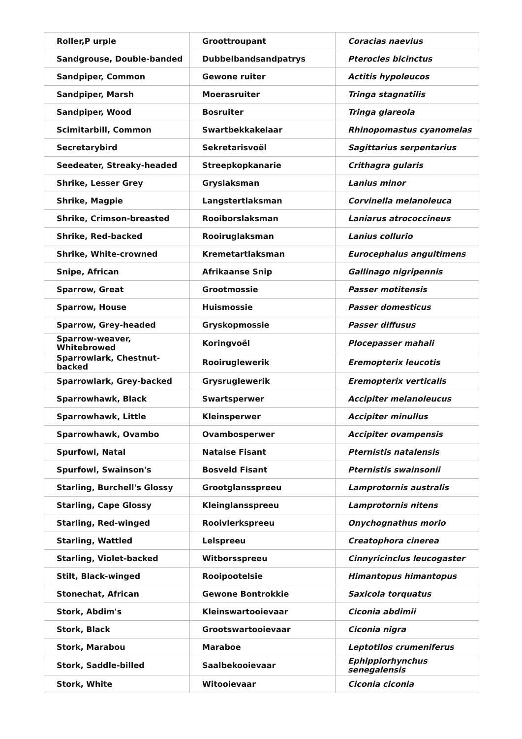| Roller,P urple | Groottroupant | Coracias naevius |
| Sandgrouse, Double-banded | Dubbelbandsandpatrys | Pterocles bicinctus |
| Sandpiper, Common | Gewone ruiter | Actitis hypoleucos |
| Sandpiper, Marsh | Moerasruiter | Tringa stagnatilis |
| Sandpiper, Wood | Bosruiter | Tringa glareola |
| Scimitarbill, Common | Swartbekkakelaar | Rhinopomastus cyanomelas |
| Secretarybird | Sekretarisvoël | Sagittarius serpentarius |
| Seedeater, Streaky-headed | Streepkopkanarie | Crithagra gularis |
| Shrike, Lesser Grey | Gryslaksman | Lanius minor |
| Shrike, Magpie | Langstertlaksman | Corvinella melanoleuca |
| Shrike, Crimson-breasted | Rooiborslaksman | Laniarus atrococcineus |
| Shrike, Red-backed | Rooiruglaksman | Lanius collurio |
| Shrike, White-crowned | Kremetartlaksman | Eurocephalus anguitimens |
| Snipe, African | Afrikaanse Snip | Gallinago nigripennis |
| Sparrow, Great | Grootmossie | Passer motitensis |
| Sparrow, House | Huismossie | Passer domesticus |
| Sparrow, Grey-headed | Gryskopmossie | Passer diffusus |
| Sparrow-weaver, Whitebrowed | Koringvoël | Plocepasser mahali |
| Sparrowlark, Chestnut-backed | Rooiruglewerik | Eremopterix leucotis |
| Sparrowlark, Grey-backed | Grysruglewerik | Eremopterix verticalis |
| Sparrowhawk, Black | Swartsperwer | Accipiter melanoleucus |
| Sparrowhawk, Little | Kleinsperwer | Accipiter minullus |
| Sparrowhawk, Ovambo | Ovambosperwer | Accipiter ovampensis |
| Spurfowl, Natal | Natalse Fisant | Pternistis natalensis |
| Spurfowl, Swainson's | Bosveld Fisant | Pternistis swainsonii |
| Starling, Burchell's Glossy | Grootglansspreeu | Lamprotornis australis |
| Starling, Cape Glossy | Kleinglansspreeu | Lamprotornis nitens |
| Starling, Red-winged | Rooivlerkspreeu | Onychognathus morio |
| Starling, Wattled | Lelspreeu | Creatophora cinerea |
| Starling, Violet-backed | Witborsspreeu | Cinnyricinclus leucogaster |
| Stilt, Black-winged | Rooipootelsie | Himantopus himantopus |
| Stonechat, African | Gewone Bontrokkie | Saxicola torquatus |
| Stork, Abdim's | Kleinswartooievaar | Ciconia abdimii |
| Stork, Black | Grootswartooievaar | Ciconia nigra |
| Stork, Marabou | Maraboe | Leptotilos crumeniferus |
| Stork, Saddle-billed | Saalbekooievaar | Ephippiorhynchus senegalensis |
| Stork, White | Witooievaar | Ciconia ciconia |